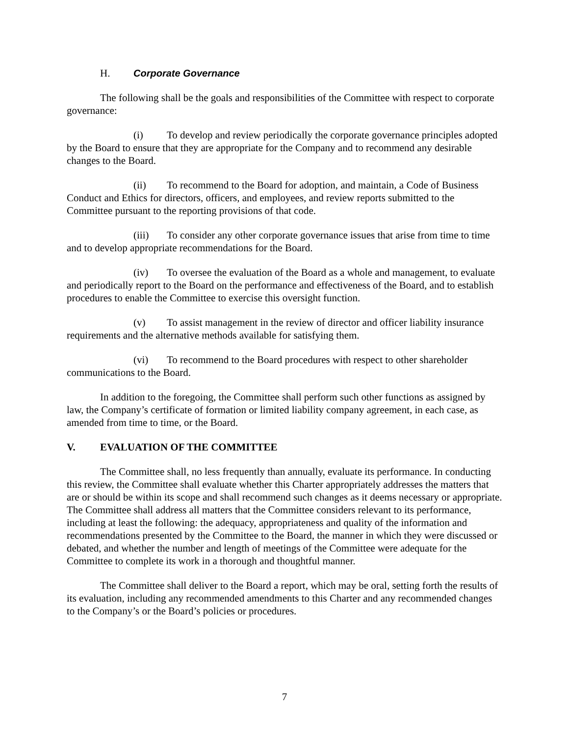H. Corporate Governance
The following shall be the goals and responsibilities of the Committee with respect to corporate governance:
(i) To develop and review periodically the corporate governance principles adopted by the Board to ensure that they are appropriate for the Company and to recommend any desirable changes to the Board.
(ii) To recommend to the Board for adoption, and maintain, a Code of Business Conduct and Ethics for directors, officers, and employees, and review reports submitted to the Committee pursuant to the reporting provisions of that code.
(iii) To consider any other corporate governance issues that arise from time to time and to develop appropriate recommendations for the Board.
(iv) To oversee the evaluation of the Board as a whole and management, to evaluate and periodically report to the Board on the performance and effectiveness of the Board, and to establish procedures to enable the Committee to exercise this oversight function.
(v) To assist management in the review of director and officer liability insurance requirements and the alternative methods available for satisfying them.
(vi) To recommend to the Board procedures with respect to other shareholder communications to the Board.
In addition to the foregoing, the Committee shall perform such other functions as assigned by law, the Company’s certificate of formation or limited liability company agreement, in each case, as amended from time to time, or the Board.
V. EVALUATION OF THE COMMITTEE
The Committee shall, no less frequently than annually, evaluate its performance. In conducting this review, the Committee shall evaluate whether this Charter appropriately addresses the matters that are or should be within its scope and shall recommend such changes as it deems necessary or appropriate. The Committee shall address all matters that the Committee considers relevant to its performance, including at least the following: the adequacy, appropriateness and quality of the information and recommendations presented by the Committee to the Board, the manner in which they were discussed or debated, and whether the number and length of meetings of the Committee were adequate for the Committee to complete its work in a thorough and thoughtful manner.
The Committee shall deliver to the Board a report, which may be oral, setting forth the results of its evaluation, including any recommended amendments to this Charter and any recommended changes to the Company’s or the Board’s policies or procedures.
7